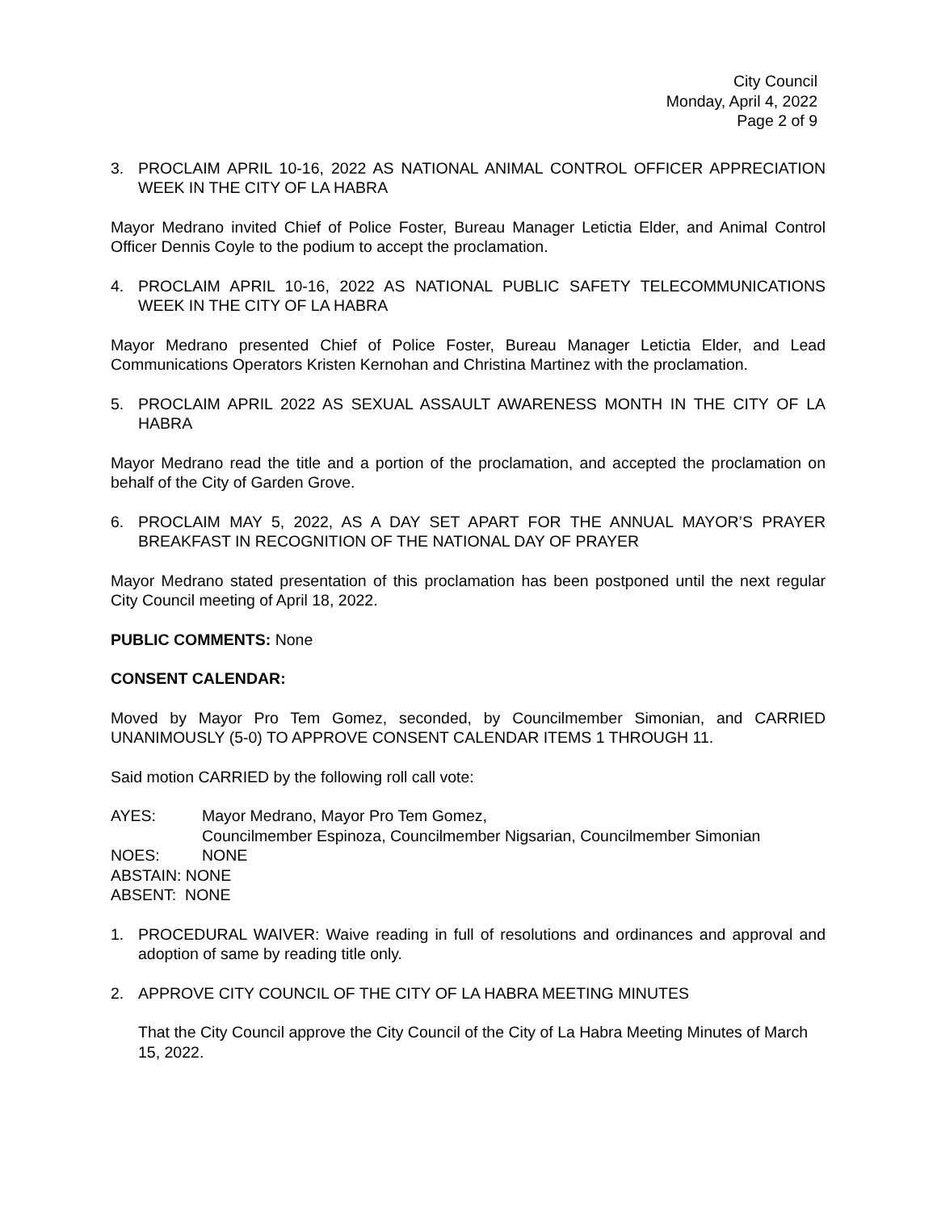City Council
Monday, April 4, 2022
Page 2 of 9
3. PROCLAIM APRIL 10-16, 2022 AS NATIONAL ANIMAL CONTROL OFFICER APPRECIATION WEEK IN THE CITY OF LA HABRA
Mayor Medrano invited Chief of Police Foster, Bureau Manager Letictia Elder, and Animal Control Officer Dennis Coyle to the podium to accept the proclamation.
4. PROCLAIM APRIL 10-16, 2022 AS NATIONAL PUBLIC SAFETY TELECOMMUNICATIONS WEEK IN THE CITY OF LA HABRA
Mayor Medrano presented Chief of Police Foster, Bureau Manager Letictia Elder, and Lead Communications Operators Kristen Kernohan and Christina Martinez with the proclamation.
5. PROCLAIM APRIL 2022 AS SEXUAL ASSAULT AWARENESS MONTH IN THE CITY OF LA HABRA
Mayor Medrano read the title and a portion of the proclamation, and accepted the proclamation on behalf of the City of Garden Grove.
6. PROCLAIM MAY 5, 2022, AS A DAY SET APART FOR THE ANNUAL MAYOR’S PRAYER BREAKFAST IN RECOGNITION OF THE NATIONAL DAY OF PRAYER
Mayor Medrano stated presentation of this proclamation has been postponed until the next regular City Council meeting of April 18, 2022.
PUBLIC COMMENTS: None
CONSENT CALENDAR:
Moved by Mayor Pro Tem Gomez, seconded, by Councilmember Simonian, and CARRIED UNANIMOUSLY (5-0) TO APPROVE CONSENT CALENDAR ITEMS 1 THROUGH 11.
Said motion CARRIED by the following roll call vote:
AYES: Mayor Medrano, Mayor Pro Tem Gomez,
Councilmember Espinoza, Councilmember Nigsarian, Councilmember Simonian
NOES: NONE
ABSTAIN: NONE
ABSENT: NONE
1. PROCEDURAL WAIVER: Waive reading in full of resolutions and ordinances and approval and adoption of same by reading title only.
2. APPROVE CITY COUNCIL OF THE CITY OF LA HABRA MEETING MINUTES
That the City Council approve the City Council of the City of La Habra Meeting Minutes of March 15, 2022.